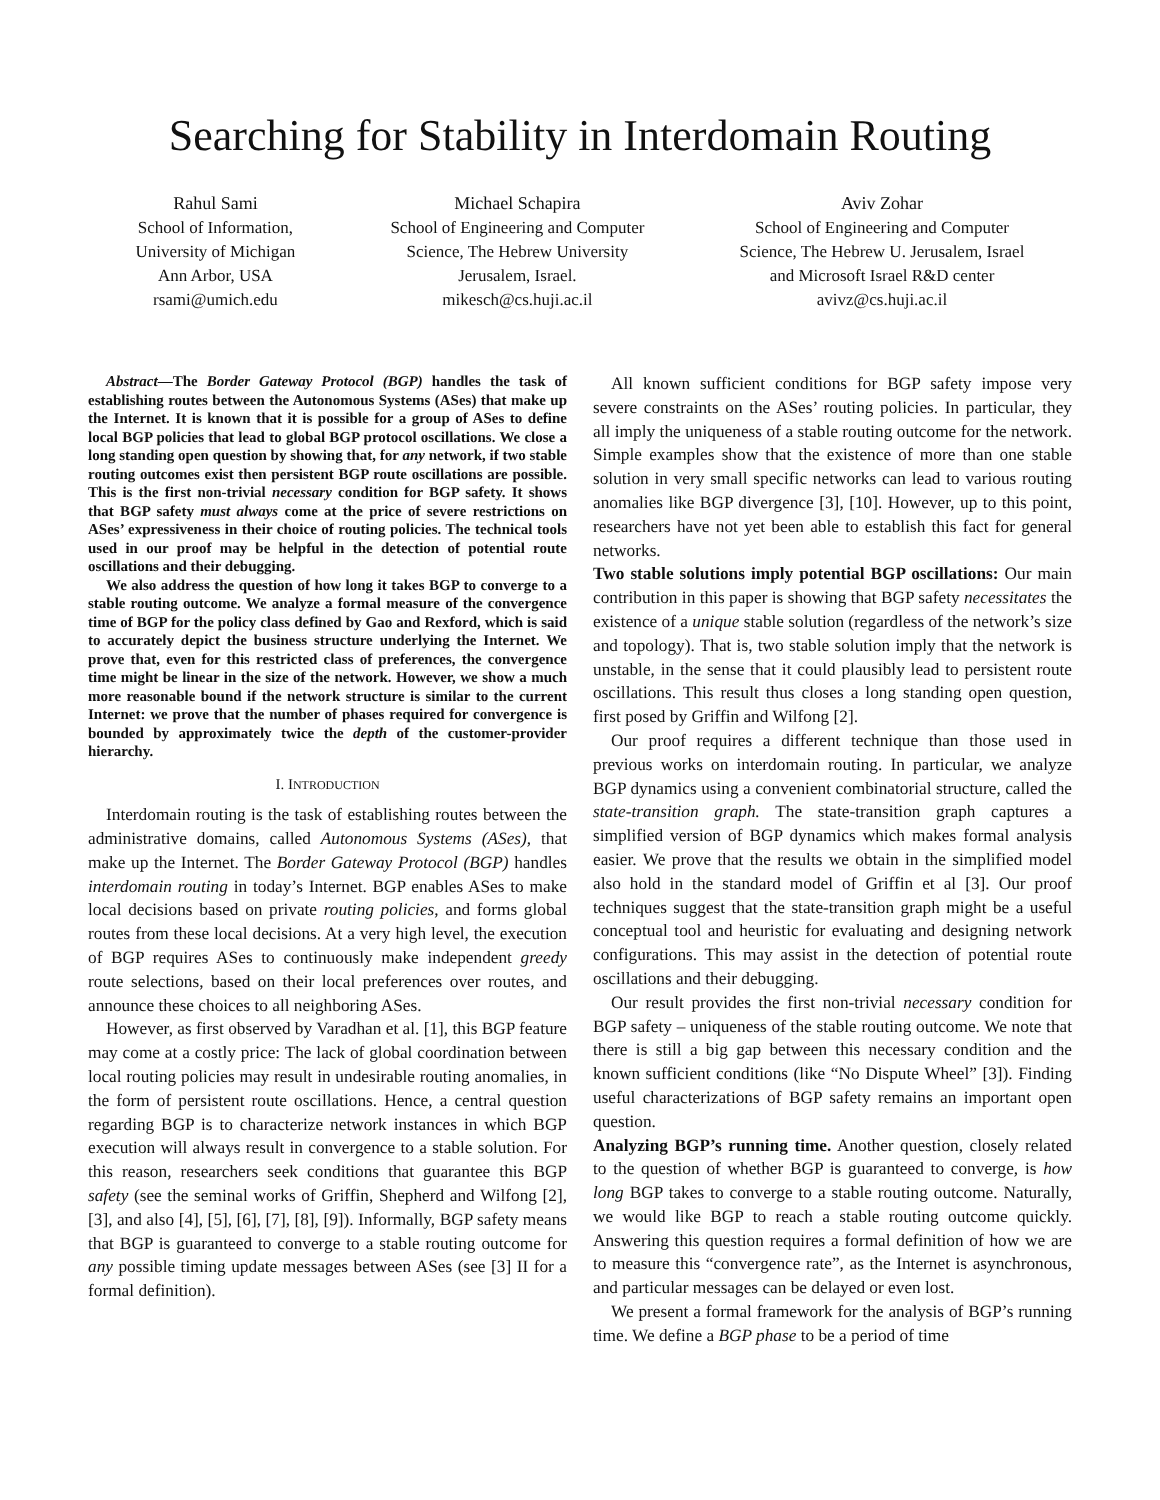Searching for Stability in Interdomain Routing
Rahul Sami
School of Information,
University of Michigan
Ann Arbor, USA
rsami@umich.edu
Michael Schapira
School of Engineering and Computer
Science, The Hebrew University
Jerusalem, Israel.
mikesch@cs.huji.ac.il
Aviv Zohar
School of Engineering and Computer
Science, The Hebrew U. Jerusalem, Israel
and Microsoft Israel R&D center
avivz@cs.huji.ac.il
Abstract—The Border Gateway Protocol (BGP) handles the task of establishing routes between the Autonomous Systems (ASes) that make up the Internet. It is known that it is possible for a group of ASes to define local BGP policies that lead to global BGP protocol oscillations. We close a long standing open question by showing that, for any network, if two stable routing outcomes exist then persistent BGP route oscillations are possible. This is the first non-trivial necessary condition for BGP safety. It shows that BGP safety must always come at the price of severe restrictions on ASes’ expressiveness in their choice of routing policies. The technical tools used in our proof may be helpful in the detection of potential route oscillations and their debugging.
We also address the question of how long it takes BGP to converge to a stable routing outcome. We analyze a formal measure of the convergence time of BGP for the policy class defined by Gao and Rexford, which is said to accurately depict the business structure underlying the Internet. We prove that, even for this restricted class of preferences, the convergence time might be linear in the size of the network. However, we show a much more reasonable bound if the network structure is similar to the current Internet: we prove that the number of phases required for convergence is bounded by approximately twice the depth of the customer-provider hierarchy.
I. INTRODUCTION
Interdomain routing is the task of establishing routes between the administrative domains, called Autonomous Systems (ASes), that make up the Internet. The Border Gateway Protocol (BGP) handles interdomain routing in today’s Internet. BGP enables ASes to make local decisions based on private routing policies, and forms global routes from these local decisions. At a very high level, the execution of BGP requires ASes to continuously make independent greedy route selections, based on their local preferences over routes, and announce these choices to all neighboring ASes.
However, as first observed by Varadhan et al. [1], this BGP feature may come at a costly price: The lack of global coordination between local routing policies may result in undesirable routing anomalies, in the form of persistent route oscillations. Hence, a central question regarding BGP is to characterize network instances in which BGP execution will always result in convergence to a stable solution. For this reason, researchers seek conditions that guarantee this BGP safety (see the seminal works of Griffin, Shepherd and Wilfong [2], [3], and also [4], [5], [6], [7], [8], [9]). Informally, BGP safety means that BGP is guaranteed to converge to a stable routing outcome for any possible timing update messages between ASes (see [3] II for a formal definition).
All known sufficient conditions for BGP safety impose very severe constraints on the ASes’ routing policies. In particular, they all imply the uniqueness of a stable routing outcome for the network. Simple examples show that the existence of more than one stable solution in very small specific networks can lead to various routing anomalies like BGP divergence [3], [10]. However, up to this point, researchers have not yet been able to establish this fact for general networks.
Two stable solutions imply potential BGP oscillations: Our main contribution in this paper is showing that BGP safety necessitates the existence of a unique stable solution (regardless of the network’s size and topology). That is, two stable solution imply that the network is unstable, in the sense that it could plausibly lead to persistent route oscillations. This result thus closes a long standing open question, first posed by Griffin and Wilfong [2].
Our proof requires a different technique than those used in previous works on interdomain routing. In particular, we analyze BGP dynamics using a convenient combinatorial structure, called the state-transition graph. The state-transition graph captures a simplified version of BGP dynamics which makes formal analysis easier. We prove that the results we obtain in the simplified model also hold in the standard model of Griffin et al [3]. Our proof techniques suggest that the state-transition graph might be a useful conceptual tool and heuristic for evaluating and designing network configurations. This may assist in the detection of potential route oscillations and their debugging.
Our result provides the first non-trivial necessary condition for BGP safety – uniqueness of the stable routing outcome. We note that there is still a big gap between this necessary condition and the known sufficient conditions (like “No Dispute Wheel” [3]). Finding useful characterizations of BGP safety remains an important open question.
Analyzing BGP’s running time. Another question, closely related to the question of whether BGP is guaranteed to converge, is how long BGP takes to converge to a stable routing outcome. Naturally, we would like BGP to reach a stable routing outcome quickly. Answering this question requires a formal definition of how we are to measure this “convergence rate”, as the Internet is asynchronous, and particular messages can be delayed or even lost.
We present a formal framework for the analysis of BGP’s running time. We define a BGP phase to be a period of time